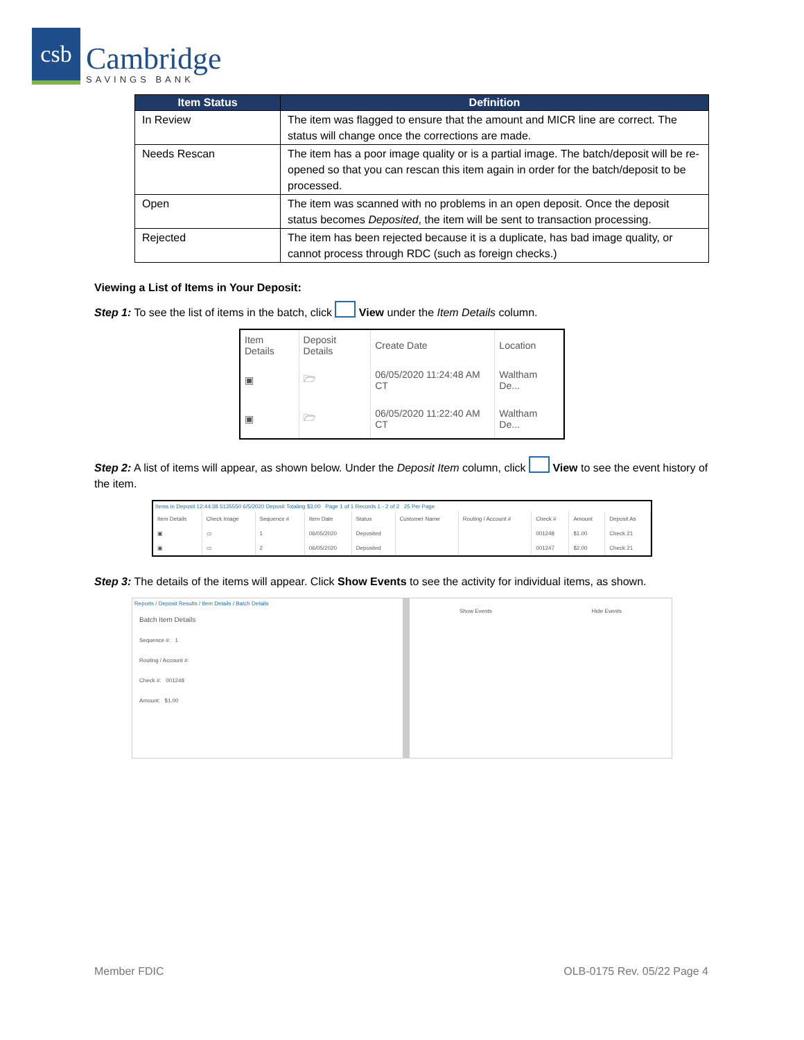csb
Cambridge
SAVINGS BANK
| Item Status | Definition |
| --- | --- |
| In Review | The item was flagged to ensure that the amount and MICR line are correct. The status will change once the corrections are made. |
| Needs Rescan | The item has a poor image quality or is a partial image. The batch/deposit will be re-opened so that you can rescan this item again in order for the batch/deposit to be processed. |
| Open | The item was scanned with no problems in an open deposit. Once the deposit status becomes Deposited , the item will be sent to transaction processing. |
| Rejected | The item has been rejected because it is a duplicate, has bad image quality, or cannot process through RDC (such as foreign checks.) |
Viewing a List of Items in Your Deposit:
Step 1: To see the list of items in the batch, click View under the Item Details column.
| Item Details | Deposit Details | Create Date | Location |
| --- | --- | --- | --- |
| ▣ | 🗁 | 06/05/2020 11:24:48 AM CT | Waltham De... |
| ▣ | 🗁 | 06/05/2020 11:22:40 AM CT | Waltham De... |
Step 2: A list of items will appear, as shown below. Under the Deposit Item column, click View to see the event history of the item.
Items in Deposit 12:44:38.5135550 6/5/2020 Deposit Totaling $3.00 Page 1 of 1 Records 1 - 2 of 2 25 Per Page
| Item Details | Check Image | Sequence # | Item Date | Status | Customer Name | Routing / Account # | Check # | Amount | Deposit As |
| --- | --- | --- | --- | --- | --- | --- | --- | --- | --- |
| ▣ | ▭ | 1 | 06/05/2020 | Deposited | | | 001248 | $1.00 | Check 21 |
| ▣ | ▭ | 2 | 06/05/2020 | Deposited | | | 001247 | $2.00 | Check 21 |
Step 3: The details of the items will appear. Click Show Events to see the activity for individual items, as shown.
Reports / Deposit Results / Item Details / Batch Details
Batch Item Details
Sequence #: 1
Routing / Account #:
Check #: 001248
Amount: $1.00
Show Events Hide Events
Member FDIC OLB-0175 Rev. 05/22 Page 4